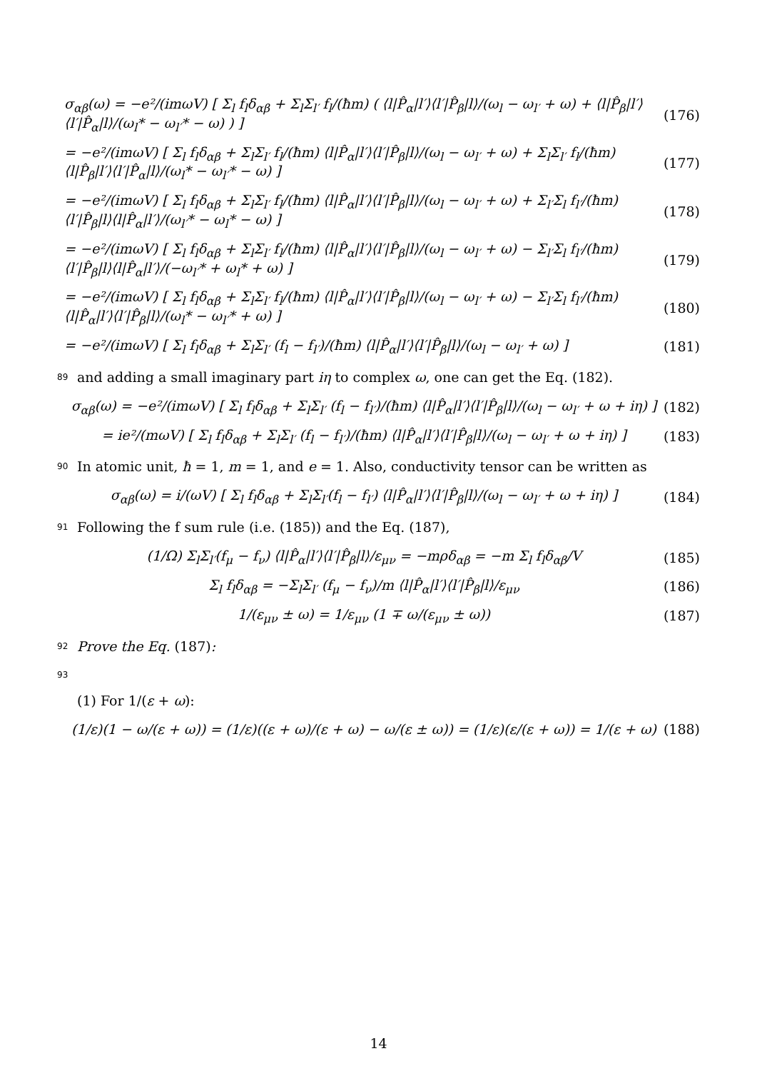σ<sub>αβ</sub>(ω) = −e²/(imωV) [ Σ<sub>l</sub> f<sub>l</sub>δ<sub>αβ</sub> + Σ<sub>l</sub>Σ<sub>l′</sub> f<sub>l</sub>/(ħm) ( ⟨l|P̂<sub>α</sub>|l′⟩⟨l′|P̂<sub>β</sub>|l⟩/(ω<sub>l</sub> − ω<sub>l′</sub> + ω) + ⟨l|P̂<sub>β</sub>|l′⟩⟨l′|P̂<sub>α</sub>|l⟩/(ω<sub>l</sub>* − ω<sub>l′</sub>* − ω) ) ] (176)
= −e²/(imωV) [ Σ<sub>l</sub> f<sub>l</sub>δ<sub>αβ</sub> + Σ<sub>l</sub>Σ<sub>l′</sub> f<sub>l</sub>/(ħm) ⟨l|P̂<sub>α</sub>|l′⟩⟨l′|P̂<sub>β</sub>|l⟩/(ω<sub>l</sub> − ω<sub>l′</sub> + ω) + Σ<sub>l</sub>Σ<sub>l′</sub> f<sub>l</sub>/(ħm) ⟨l|P̂<sub>β</sub>|l′⟩⟨l′|P̂<sub>α</sub>|l⟩/(ω<sub>l</sub>* − ω<sub>l′</sub>* − ω) ] (177)
= −e²/(imωV) [ Σ<sub>l</sub> f<sub>l</sub>δ<sub>αβ</sub> + Σ<sub>l</sub>Σ<sub>l′</sub> f<sub>l</sub>/(ħm) ⟨l|P̂<sub>α</sub>|l′⟩⟨l′|P̂<sub>β</sub>|l⟩/(ω<sub>l</sub> − ω<sub>l′</sub> + ω) + Σ<sub>l′</sub>Σ<sub>l</sub> f<sub>l′</sub>/(ħm) ⟨l′|P̂<sub>β</sub>|l⟩⟨l|P̂<sub>α</sub>|l′⟩/(ω<sub>l′</sub>* − ω<sub>l</sub>* − ω) ] (178)
= −e²/(imωV) [ Σ<sub>l</sub> f<sub>l</sub>δ<sub>αβ</sub> + Σ<sub>l</sub>Σ<sub>l′</sub> f<sub>l</sub>/(ħm) ⟨l|P̂<sub>α</sub>|l′⟩⟨l′|P̂<sub>β</sub>|l⟩/(ω<sub>l</sub> − ω<sub>l′</sub> + ω) − Σ<sub>l′</sub>Σ<sub>l</sub> f<sub>l′</sub>/(ħm) ⟨l′|P̂<sub>β</sub>|l⟩⟨l|P̂<sub>α</sub>|l′⟩/(−ω<sub>l′</sub>* + ω<sub>l</sub>* + ω) ] (179)
= −e²/(imωV) [ Σ<sub>l</sub> f<sub>l</sub>δ<sub>αβ</sub> + Σ<sub>l</sub>Σ<sub>l′</sub> f<sub>l</sub>/(ħm) ⟨l|P̂<sub>α</sub>|l′⟩⟨l′|P̂<sub>β</sub>|l⟩/(ω<sub>l</sub> − ω<sub>l′</sub> + ω) − Σ<sub>l′</sub>Σ<sub>l</sub> f<sub>l′</sub>/(ħm) ⟨l|P̂<sub>α</sub>|l′⟩⟨l′|P̂<sub>β</sub>|l⟩/(ω<sub>l</sub>* − ω<sub>l′</sub>* + ω) ] (180)
= −e²/(imωV) [ Σ<sub>l</sub> f<sub>l</sub>δ<sub>αβ</sub> + Σ<sub>l</sub>Σ<sub>l′</sub> (f<sub>l</sub> − f<sub>l′</sub>)/(ħm) ⟨l|P̂<sub>α</sub>|l′⟩⟨l′|P̂<sub>β</sub>|l⟩/(ω<sub>l</sub> − ω<sub>l′</sub> + ω) ] (181)
89 and adding a small imaginary part iη to complex ω, one can get the Eq. (182).
σ<sub>αβ</sub>(ω) = −e²/(imωV) [ Σ<sub>l</sub> f<sub>l</sub>δ<sub>αβ</sub> + Σ<sub>l</sub>Σ<sub>l′</sub> (f<sub>l</sub> − f<sub>l′</sub>)/(ħm) ⟨l|P̂<sub>α</sub>|l′⟩⟨l′|P̂<sub>β</sub>|l⟩/(ω<sub>l</sub> − ω<sub>l′</sub> + ω + iη) ] (182)
= ie²/(mωV) [ Σ<sub>l</sub> f<sub>l</sub>δ<sub>αβ</sub> + Σ<sub>l</sub>Σ<sub>l′</sub> (f<sub>l</sub> − f<sub>l′</sub>)/(ħm) ⟨l|P̂<sub>α</sub>|l′⟩⟨l′|P̂<sub>β</sub>|l⟩/(ω<sub>l</sub> − ω<sub>l′</sub> + ω + iη) ] (183)
90 In atomic unit, ħ = 1, m = 1, and e = 1. Also, conductivity tensor can be written as
σ<sub>αβ</sub>(ω) = i/(ωV) [ Σ<sub>l</sub> f<sub>l</sub>δ<sub>αβ</sub> + Σ<sub>l</sub>Σ<sub>l′</sub>(f<sub>l</sub> − f<sub>l′</sub>) ⟨l|P̂<sub>α</sub>|l′⟩⟨l′|P̂<sub>β</sub>|l⟩/(ω<sub>l</sub> − ω<sub>l′</sub> + ω + iη) ] (184)
91 Following the f sum rule (i.e. (185)) and the Eq. (187),
(1/Ω) Σ<sub>l</sub>Σ<sub>l′</sub>(f<sub>μ</sub> − f<sub>ν</sub>) ⟨l|P̂<sub>α</sub>|l′⟩⟨l′|P̂<sub>β</sub>|l⟩/ε<sub>μν</sub> = −mρδ<sub>αβ</sub> = −m Σ<sub>l</sub> f<sub>l</sub>δ<sub>αβ</sub>/V (185)
Σ<sub>l</sub> f<sub>l</sub>δ<sub>αβ</sub> = −Σ<sub>l</sub>Σ<sub>l′</sub> (f<sub>μ</sub> − f<sub>ν</sub>)/m ⟨l|P̂<sub>α</sub>|l′⟩⟨l′|P̂<sub>β</sub>|l⟩/ε<sub>μν</sub> (186)
1/(ε<sub>μν</sub> ± ω) = 1/ε<sub>μν</sub> (1 ∓ ω/(ε<sub>μν</sub> ± ω)) (187)
92 Prove the Eq. (187):
93
(1) For 1/(ε + ω):
(1/ε)(1 − ω/(ε + ω)) = (1/ε)((ε + ω)/(ε + ω) − ω/(ε ± ω)) = (1/ε)(ε/(ε + ω)) = 1/(ε + ω) (188)
14